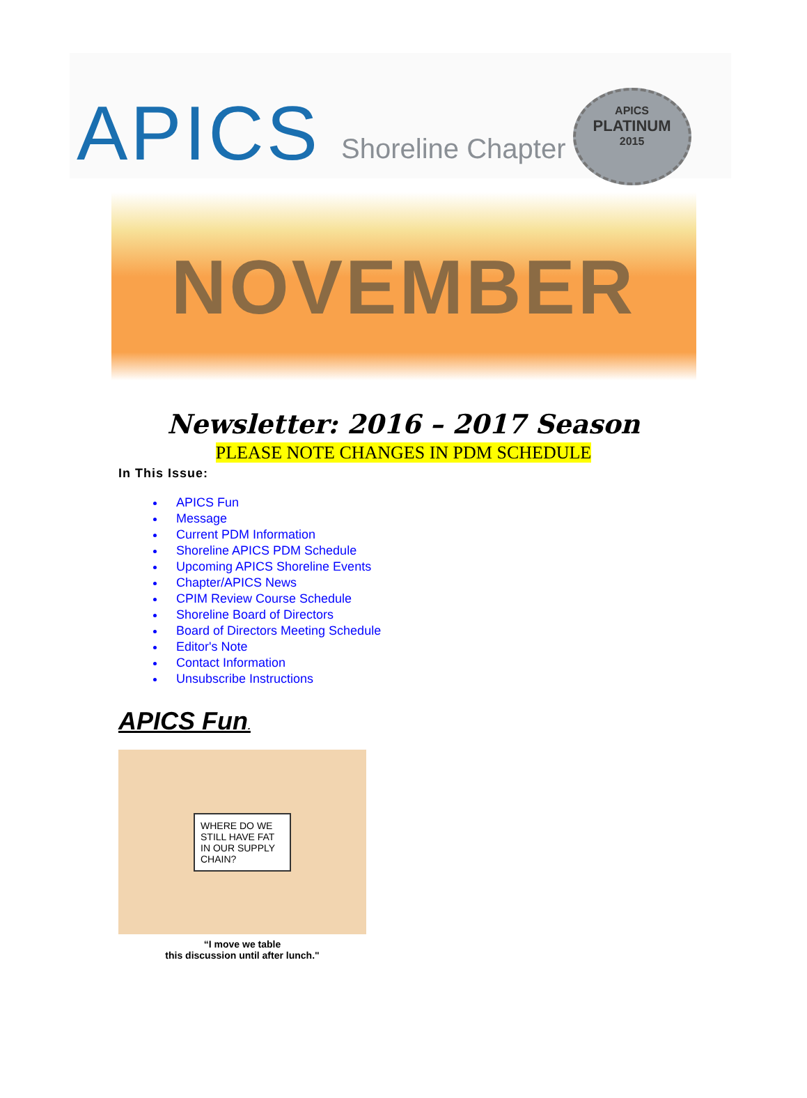APICS
Shoreline Chapter
APICS
PLATINUM
2015
NOVEMBER
Newsletter: 2016 – 2017 Season
PLEASE NOTE CHANGES IN PDM SCHEDULE
In This Issue:
APICS Fun
Message
Current PDM Information
Shoreline APICS PDM Schedule
Upcoming APICS Shoreline Events
Chapter/APICS News
CPIM Review Course Schedule
Shoreline Board of Directors
Board of Directors Meeting Schedule
Editor's Note
Contact Information
Unsubscribe Instructions
APICS Fun.
WHERE DO WE STILL HAVE FAT IN OUR SUPPLY CHAIN?
“I move we table
this discussion until after lunch."